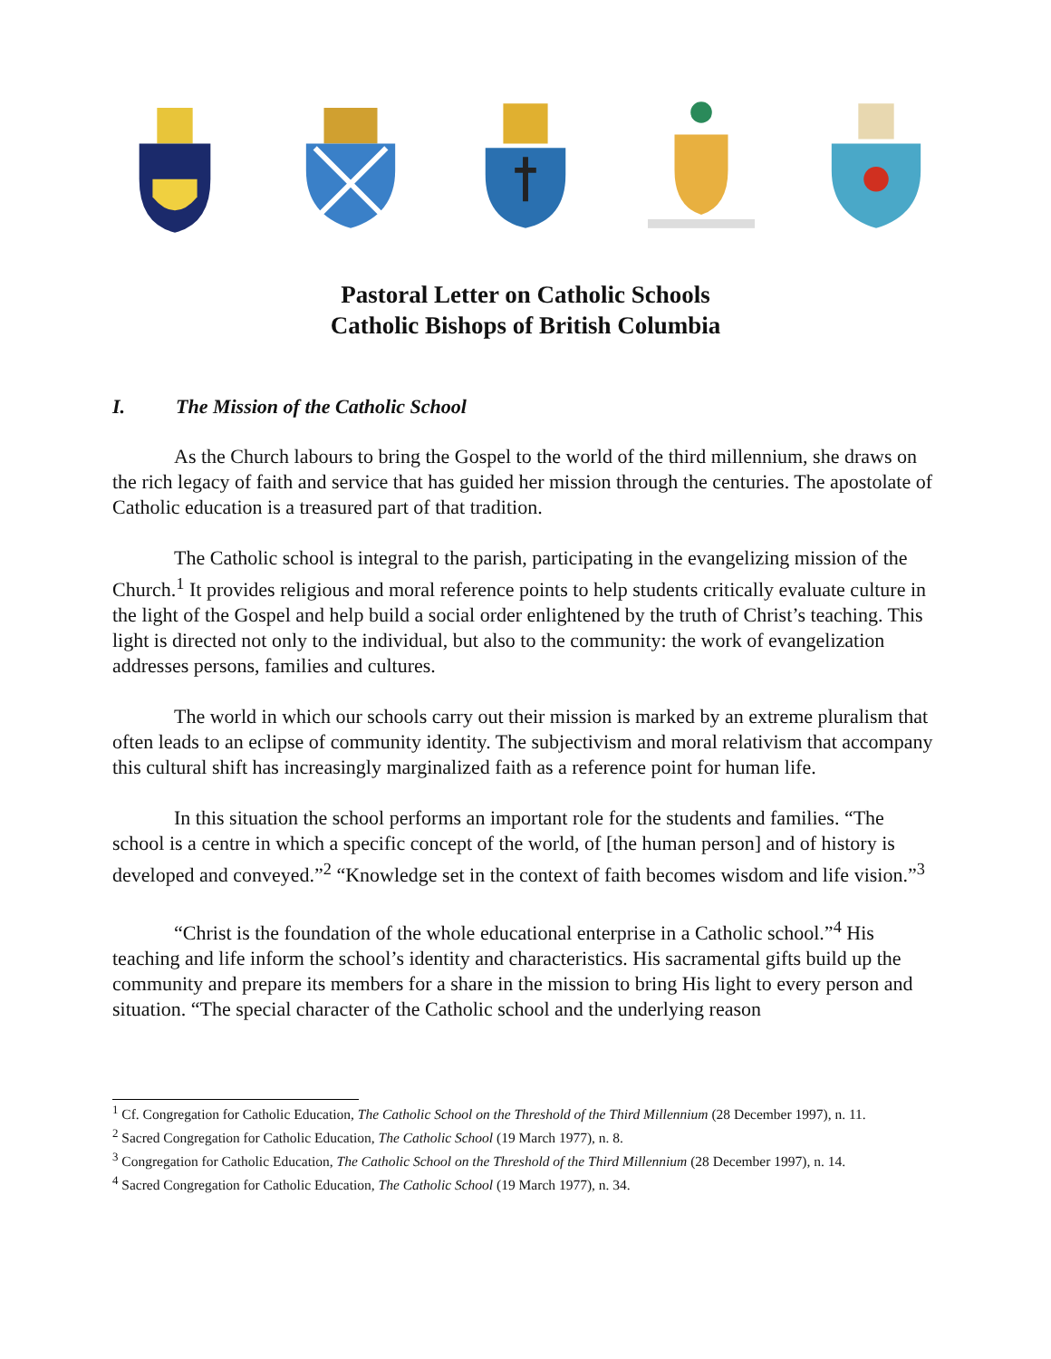Pastoral Letter on Catholic Schools
Catholic Bishops of British Columbia
I. The Mission of the Catholic School
As the Church labours to bring the Gospel to the world of the third millennium, she draws on the rich legacy of faith and service that has guided her mission through the centuries. The apostolate of Catholic education is a treasured part of that tradition.
The Catholic school is integral to the parish, participating in the evangelizing mission of the Church.<sup>1</sup> It provides religious and moral reference points to help students critically evaluate culture in the light of the Gospel and help build a social order enlightened by the truth of Christ’s teaching. This light is directed not only to the individual, but also to the community: the work of evangelization addresses persons, families and cultures.
The world in which our schools carry out their mission is marked by an extreme pluralism that often leads to an eclipse of community identity. The subjectivism and moral relativism that accompany this cultural shift has increasingly marginalized faith as a reference point for human life.
In this situation the school performs an important role for the students and families. “The school is a centre in which a specific concept of the world, of [the human person] and of history is developed and conveyed.”<sup>2</sup> “Knowledge set in the context of faith becomes wisdom and life vision.”<sup>3</sup>
“Christ is the foundation of the whole educational enterprise in a Catholic school.”<sup>4</sup> His teaching and life inform the school’s identity and characteristics. His sacramental gifts build up the community and prepare its members for a share in the mission to bring His light to every person and situation. “The special character of the Catholic school and the underlying reason
<sup>1</sup> Cf. Congregation for Catholic Education, The Catholic School on the Threshold of the Third Millennium (28 December 1997), n. 11.
<sup>2</sup> Sacred Congregation for Catholic Education, The Catholic School (19 March 1977), n. 8.
<sup>3</sup> Congregation for Catholic Education, The Catholic School on the Threshold of the Third Millennium (28 December 1997), n. 14.
<sup>4</sup> Sacred Congregation for Catholic Education, The Catholic School (19 March 1977), n. 34.